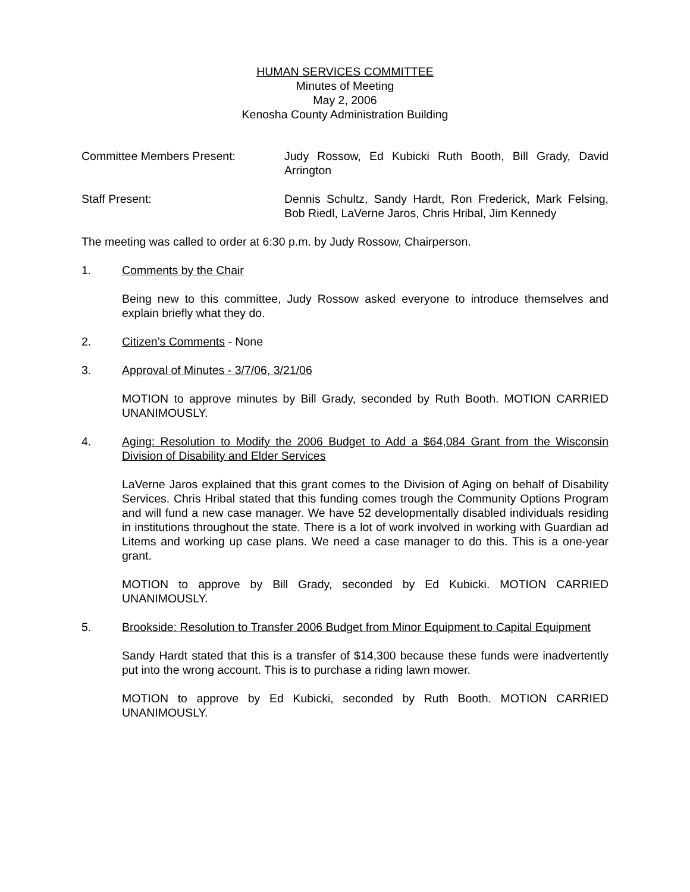HUMAN SERVICES COMMITTEE
Minutes of Meeting
May 2, 2006
Kenosha County Administration Building
Committee Members Present: Judy Rossow, Ed Kubicki Ruth Booth, Bill Grady, David Arrington
Staff Present: Dennis Schultz, Sandy Hardt, Ron Frederick, Mark Felsing, Bob Riedl, LaVerne Jaros, Chris Hribal, Jim Kennedy
The meeting was called to order at 6:30 p.m. by Judy Rossow, Chairperson.
1. Comments by the Chair
Being new to this committee, Judy Rossow asked everyone to introduce themselves and explain briefly what they do.
2. Citizen’s Comments - None
3. Approval of Minutes - 3/7/06, 3/21/06
MOTION to approve minutes by Bill Grady, seconded by Ruth Booth. MOTION CARRIED UNANIMOUSLY.
4. Aging: Resolution to Modify the 2006 Budget to Add a $64,084 Grant from the Wisconsin Division of Disability and Elder Services
LaVerne Jaros explained that this grant comes to the Division of Aging on behalf of Disability Services. Chris Hribal stated that this funding comes trough the Community Options Program and will fund a new case manager. We have 52 developmentally disabled individuals residing in institutions throughout the state. There is a lot of work involved in working with Guardian ad Litems and working up case plans. We need a case manager to do this. This is a one-year grant.
MOTION to approve by Bill Grady, seconded by Ed Kubicki. MOTION CARRIED UNANIMOUSLY.
5. Brookside: Resolution to Transfer 2006 Budget from Minor Equipment to Capital Equipment
Sandy Hardt stated that this is a transfer of $14,300 because these funds were inadvertently put into the wrong account. This is to purchase a riding lawn mower.
MOTION to approve by Ed Kubicki, seconded by Ruth Booth. MOTION CARRIED UNANIMOUSLY.